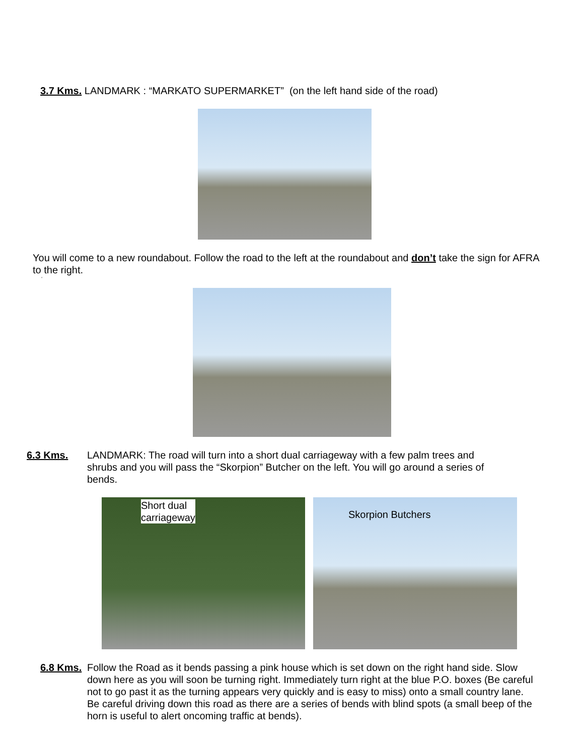3.7 Kms. LANDMARK : “MARKATO SUPERMARKET” (on the left hand side of the road)
You will come to a new roundabout. Follow the road to the left at the roundabout and don’t take the sign for AFRA to the right.
‘
6.3 Kms. LANDMARK: The road will turn into a short dual carriageway with a few palm trees and shrubs and you will pass the “Skorpion” Butcher on the left. You will go around a series of bends.
Short dual
carriageway
Skorpion Butchers
6.8 Kms.
Follow the Road as it bends passing a pink house which is set down on the right hand side. Slow down here as you will soon be turning right. Immediately turn right at the blue P.O. boxes (Be careful not to go past it as the turning appears very quickly and is easy to miss) onto a small country lane. Be careful driving down this road as there are a series of bends with blind spots (a small beep of the horn is useful to alert oncoming traffic at bends).